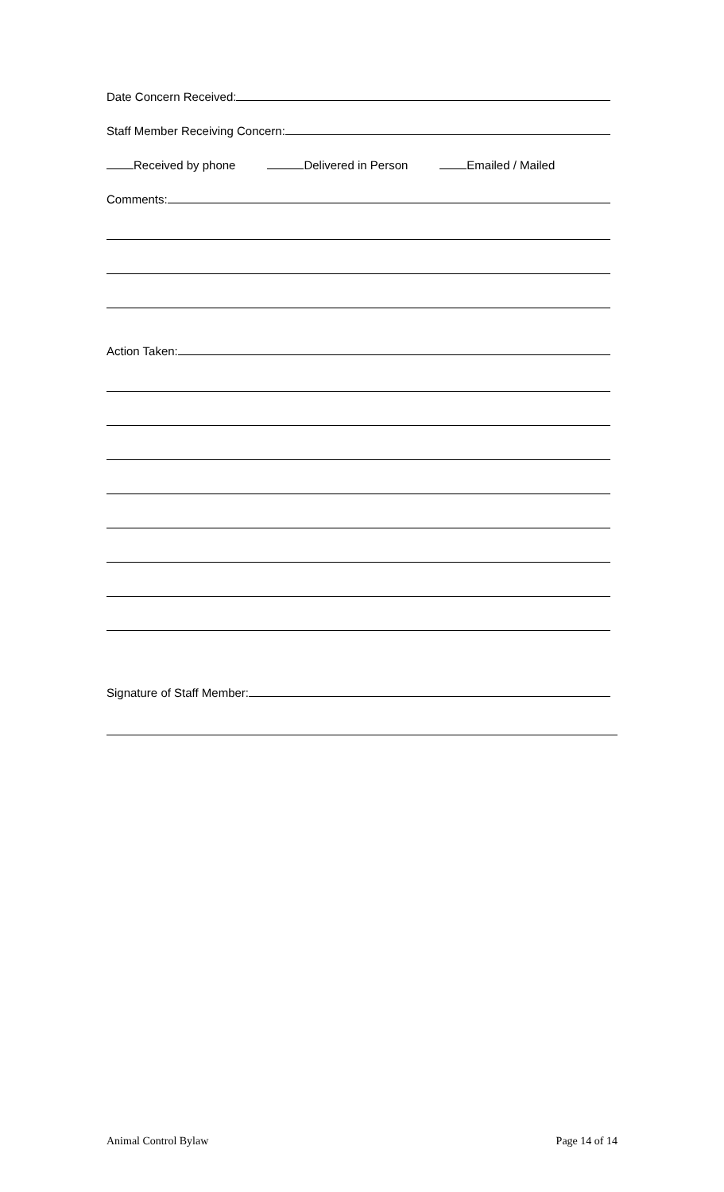Date Concern Received:
Staff Member Receiving Concern:
Received by phone Delivered in Person Emailed / Mailed
Comments:
Action Taken:
Signature of Staff Member:
Animal Control Bylaw Page 14 of 14